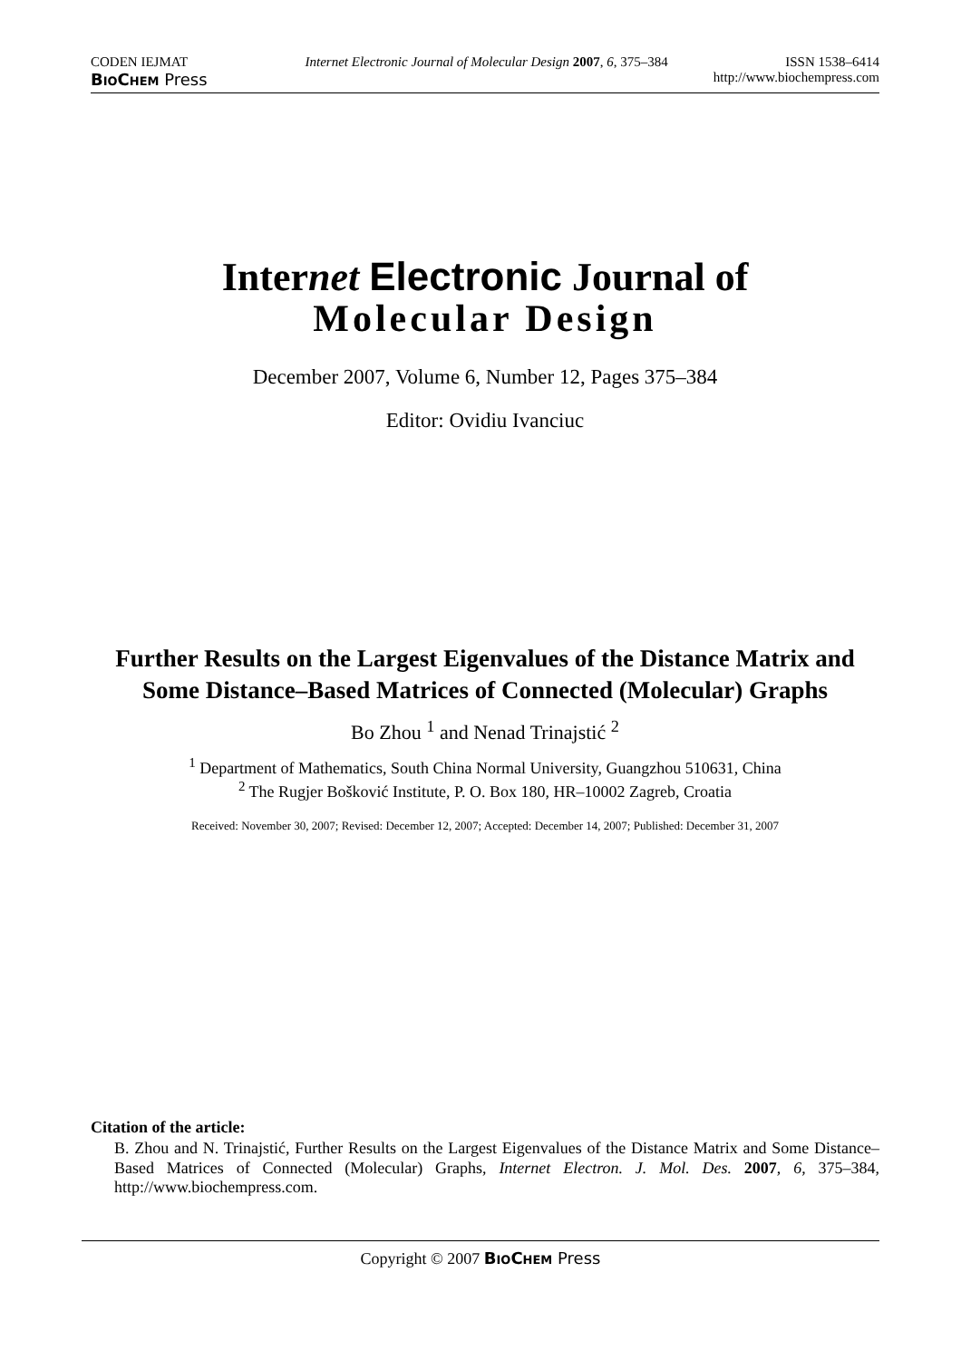CODEN IEJMAT Internet Electronic Journal of Molecular Design 2007, 6, 375–384 ISSN 1538–6414
BioChem Press http://www.biochempress.com
Internet Electronic Journal of
Molecular Design
December 2007, Volume 6, Number 12, Pages 375–384
Editor: Ovidiu Ivanciuc
Further Results on the Largest Eigenvalues of the Distance Matrix and Some Distance–Based Matrices of Connected (Molecular) Graphs
Bo Zhou <sup>1</sup> and Nenad Trinajstić <sup>2</sup>
<sup>1</sup> Department of Mathematics, South China Normal University, Guangzhou 510631, China
<sup>2</sup> The Rugjer Bošković Institute, P. O. Box 180, HR–10002 Zagreb, Croatia
Received: November 30, 2007; Revised: December 12, 2007; Accepted: December 14, 2007; Published: December 31, 2007
Citation of the article:
B. Zhou and N. Trinajstić, Further Results on the Largest Eigenvalues of the Distance Matrix and Some Distance–Based Matrices of Connected (Molecular) Graphs, Internet Electron. J. Mol. Des. 2007, 6, 375–384, http://www.biochempress.com.
Copyright © 2007 BioChem Press